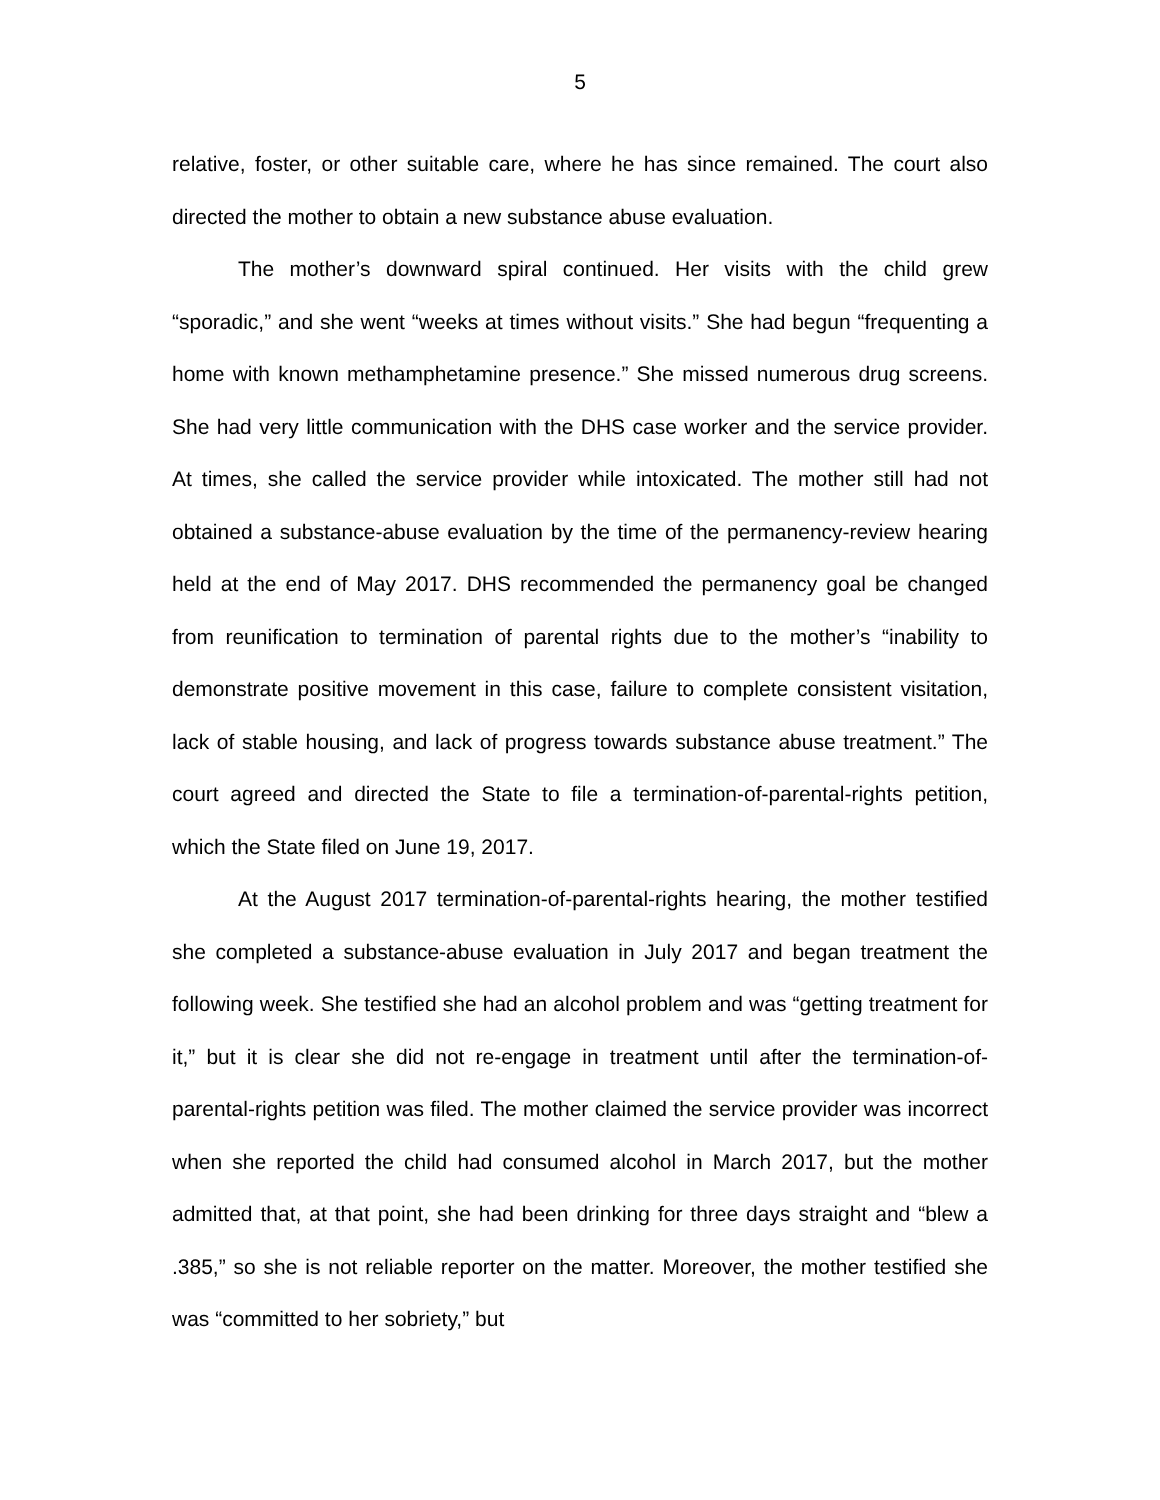5
relative, foster, or other suitable care, where he has since remained. The court also directed the mother to obtain a new substance abuse evaluation.
The mother’s downward spiral continued. Her visits with the child grew “sporadic,” and she went “weeks at times without visits.” She had begun “frequenting a home with known methamphetamine presence.” She missed numerous drug screens. She had very little communication with the DHS case worker and the service provider. At times, she called the service provider while intoxicated. The mother still had not obtained a substance-abuse evaluation by the time of the permanency-review hearing held at the end of May 2017. DHS recommended the permanency goal be changed from reunification to termination of parental rights due to the mother’s “inability to demonstrate positive movement in this case, failure to complete consistent visitation, lack of stable housing, and lack of progress towards substance abuse treatment.” The court agreed and directed the State to file a termination-of-parental-rights petition, which the State filed on June 19, 2017.
At the August 2017 termination-of-parental-rights hearing, the mother testified she completed a substance-abuse evaluation in July 2017 and began treatment the following week. She testified she had an alcohol problem and was “getting treatment for it,” but it is clear she did not re-engage in treatment until after the termination-of-parental-rights petition was filed. The mother claimed the service provider was incorrect when she reported the child had consumed alcohol in March 2017, but the mother admitted that, at that point, she had been drinking for three days straight and “blew a .385,” so she is not reliable reporter on the matter. Moreover, the mother testified she was “committed to her sobriety,” but